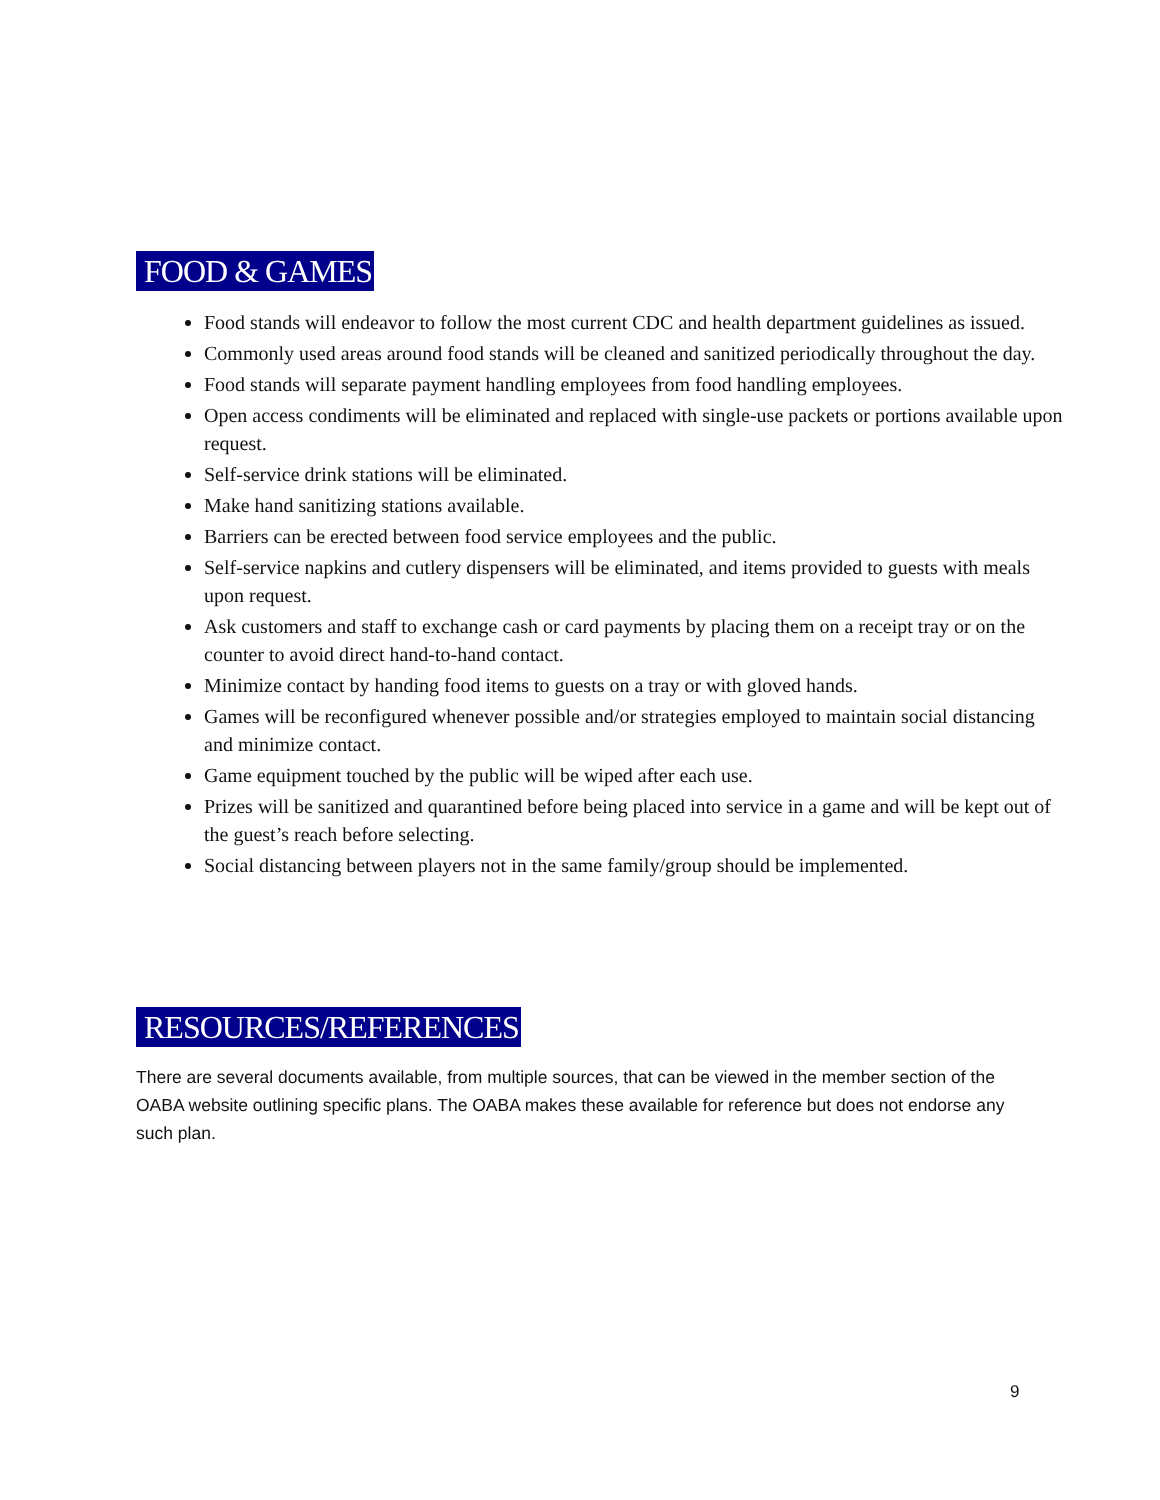FOOD & GAMES
Food stands will endeavor to follow the most current CDC and health department guidelines as issued.
Commonly used areas around food stands will be cleaned and sanitized periodically throughout the day.
Food stands will separate payment handling employees from food handling employees.
Open access condiments will be eliminated and replaced with single-use packets or portions available upon request.
Self-service drink stations will be eliminated.
Make hand sanitizing stations available.
Barriers can be erected between food service employees and the public.
Self-service napkins and cutlery dispensers will be eliminated, and items provided to guests with meals upon request.
Ask customers and staff to exchange cash or card payments by placing them on a receipt tray or on the counter to avoid direct hand-to-hand contact.
Minimize contact by handing food items to guests on a tray or with gloved hands.
Games will be reconfigured whenever possible and/or strategies employed to maintain social distancing and minimize contact.
Game equipment touched by the public will be wiped after each use.
Prizes will be sanitized and quarantined before being placed into service in a game and will be kept out of the guest’s reach before selecting.
Social distancing between players not in the same family/group should be implemented.
RESOURCES/REFERENCES
There are several documents available, from multiple sources, that can be viewed in the member section of the OABA website outlining specific plans. The OABA makes these available for reference but does not endorse any such plan.
9